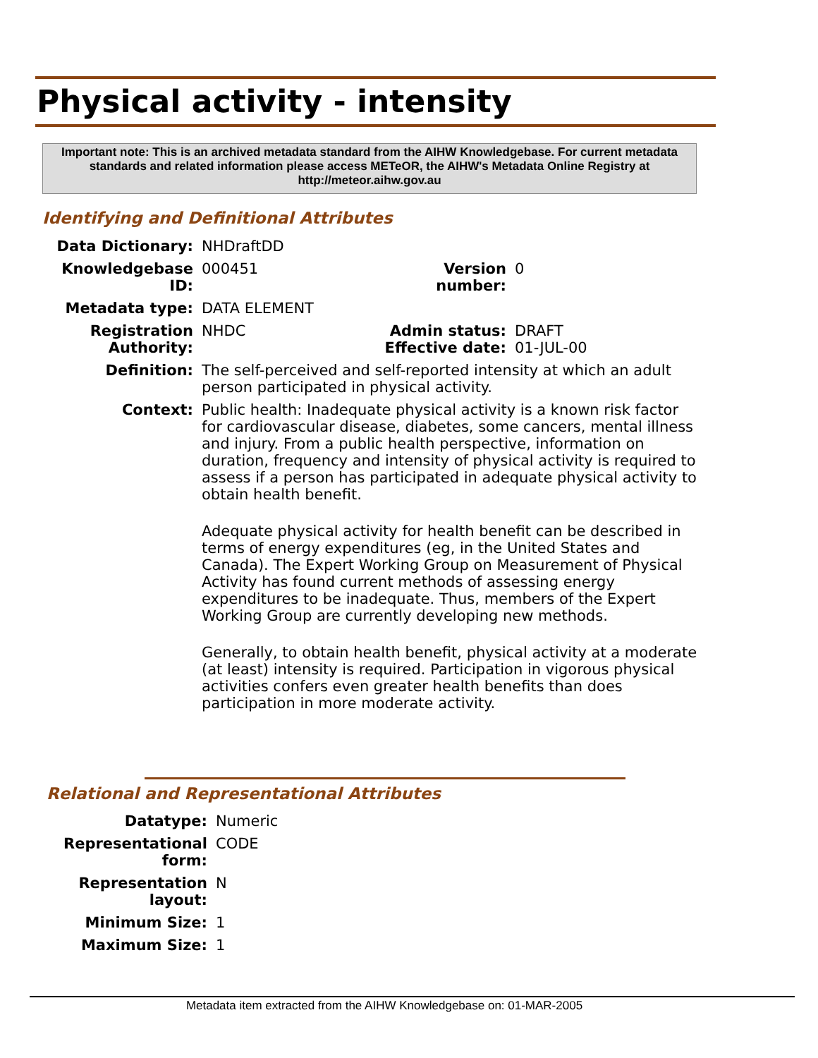Physical activity - intensity
Important note: This is an archived metadata standard from the AIHW Knowledgebase. For current metadata standards and related information please access METeOR, the AIHW's Metadata Online Registry at http://meteor.aihw.gov.au
Identifying and Definitional Attributes
| Data Dictionary: | NHDraftDD | | |
| Knowledgebase ID: | 000451 | Version number: | 0 |
| Metadata type: | DATA ELEMENT | | |
| Registration Authority: | NHDC | Admin status: Effective date: | DRAFT 01-JUL-00 |
| Definition: | The self-perceived and self-reported intensity at which an adult person participated in physical activity. | | |
| Context: | Public health: Inadequate physical activity is a known risk factor for cardiovascular disease, diabetes, some cancers, mental illness and injury. From a public health perspective, information on duration, frequency and intensity of physical activity is required to assess if a person has participated in adequate physical activity to obtain health benefit. Adequate physical activity for health benefit can be described in terms of energy expenditures (eg, in the United States and Canada). The Expert Working Group on Measurement of Physical Activity has found current methods of assessing energy expenditures to be inadequate. Thus, members of the Expert Working Group are currently developing new methods. Generally, to obtain health benefit, physical activity at a moderate (at least) intensity is required. Participation in vigorous physical activities confers even greater health benefits than does participation in more moderate activity. | | |
Relational and Representational Attributes
| Datatype: | Numeric |
| Representational form: | CODE |
| Representation layout: | N |
| Minimum Size: | 1 |
| Maximum Size: | 1 |
Metadata item extracted from the AIHW Knowledgebase on: 01-MAR-2005